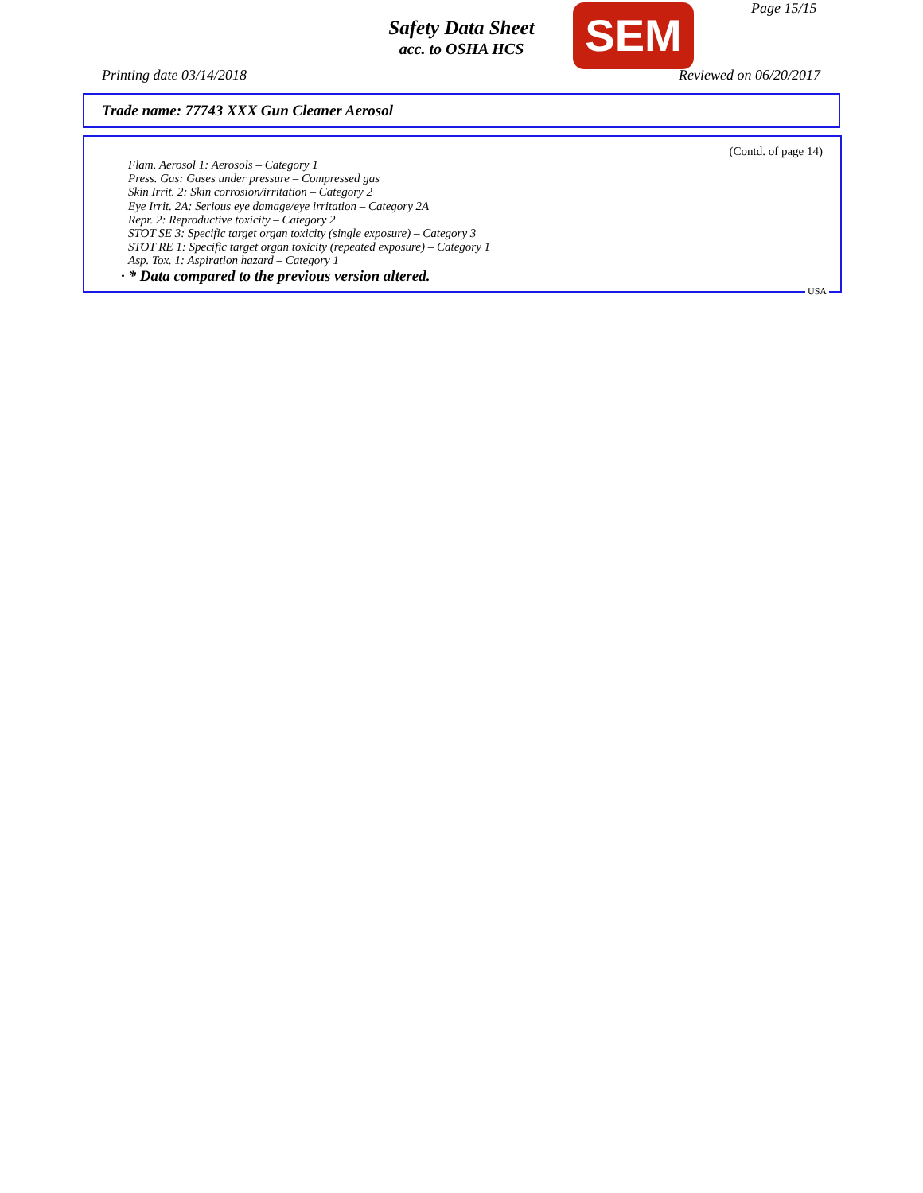Page 15/15
Safety Data Sheet
acc. to OSHA HCS
SEM
Printing date 03/14/2018 Reviewed on 06/20/2017
Trade name: 77743 XXX Gun Cleaner Aerosol
(Contd. of page 14)
Flam. Aerosol 1: Aerosols – Category 1
Press. Gas: Gases under pressure – Compressed gas
Skin Irrit. 2: Skin corrosion/irritation – Category 2
Eye Irrit. 2A: Serious eye damage/eye irritation – Category 2A
Repr. 2: Reproductive toxicity – Category 2
STOT SE 3: Specific target organ toxicity (single exposure) – Category 3
STOT RE 1: Specific target organ toxicity (repeated exposure) – Category 1
Asp. Tox. 1: Aspiration hazard – Category 1
· * Data compared to the previous version altered.
USA